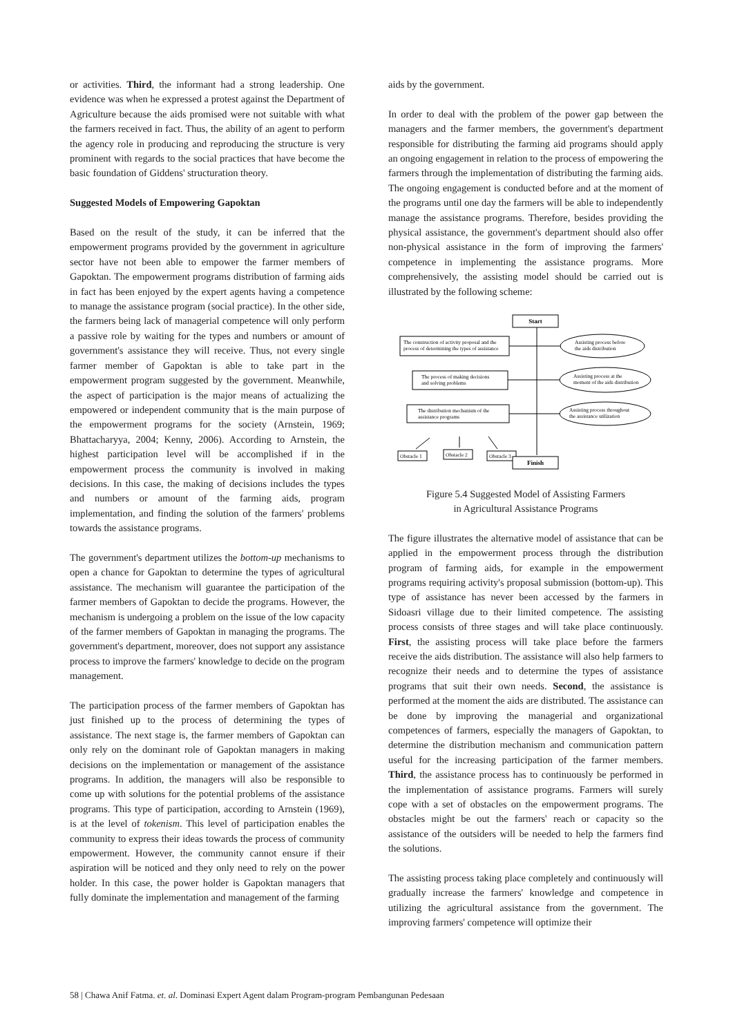or activities. Third, the informant had a strong leadership. One evidence was when he expressed a protest against the Department of Agriculture because the aids promised were not suitable with what the farmers received in fact. Thus, the ability of an agent to perform the agency role in producing and reproducing the structure is very prominent with regards to the social practices that have become the basic foundation of Giddens' structuration theory.
Suggested Models of Empowering Gapoktan
Based on the result of the study, it can be inferred that the empowerment programs provided by the government in agriculture sector have not been able to empower the farmer members of Gapoktan. The empowerment programs distribution of farming aids in fact has been enjoyed by the expert agents having a competence to manage the assistance program (social practice). In the other side, the farmers being lack of managerial competence will only perform a passive role by waiting for the types and numbers or amount of government's assistance they will receive. Thus, not every single farmer member of Gapoktan is able to take part in the empowerment program suggested by the government. Meanwhile, the aspect of participation is the major means of actualizing the empowered or independent community that is the main purpose of the empowerment programs for the society (Arnstein, 1969; Bhattacharyya, 2004; Kenny, 2006). According to Arnstein, the highest participation level will be accomplished if in the empowerment process the community is involved in making decisions. In this case, the making of decisions includes the types and numbers or amount of the farming aids, program implementation, and finding the solution of the farmers' problems towards the assistance programs.
The government's department utilizes the bottom-up mechanisms to open a chance for Gapoktan to determine the types of agricultural assistance. The mechanism will guarantee the participation of the farmer members of Gapoktan to decide the programs. However, the mechanism is undergoing a problem on the issue of the low capacity of the farmer members of Gapoktan in managing the programs. The government's department, moreover, does not support any assistance process to improve the farmers' knowledge to decide on the program management.
The participation process of the farmer members of Gapoktan has just finished up to the process of determining the types of assistance. The next stage is, the farmer members of Gapoktan can only rely on the dominant role of Gapoktan managers in making decisions on the implementation or management of the assistance programs. In addition, the managers will also be responsible to come up with solutions for the potential problems of the assistance programs. This type of participation, according to Arnstein (1969), is at the level of tokenism. This level of participation enables the community to express their ideas towards the process of community empowerment. However, the community cannot ensure if their aspiration will be noticed and they only need to rely on the power holder. In this case, the power holder is Gapoktan managers that fully dominate the implementation and management of the farming
aids by the government.
In order to deal with the problem of the power gap between the managers and the farmer members, the government's department responsible for distributing the farming aid programs should apply an ongoing engagement in relation to the process of empowering the farmers through the implementation of distributing the farming aids. The ongoing engagement is conducted before and at the moment of the programs until one day the farmers will be able to independently manage the assistance programs. Therefore, besides providing the physical assistance, the government's department should also offer non-physical assistance in the form of improving the farmers' competence in implementing the assistance programs. More comprehensively, the assisting model should be carried out is illustrated by the following scheme:
Start
The construction of activity proposal and the
process of determining the types of assistance
The process of making decisions
and solving problems
The distribution mechanism of the
assistance programs
Assisting process before
the aids distribution
Assisting process at the
moment of the aids distribution
Assisting process throughout
the assistance utilization
Obstacle 1
Obstacle 2
Obstacle 3
Finish
Figure 5.4 Suggested Model of Assisting Farmers
in Agricultural Assistance Programs
The figure illustrates the alternative model of assistance that can be applied in the empowerment process through the distribution program of farming aids, for example in the empowerment programs requiring activity's proposal submission (bottom-up). This type of assistance has never been accessed by the farmers in Sidoasri village due to their limited competence. The assisting process consists of three stages and will take place continuously. First, the assisting process will take place before the farmers receive the aids distribution. The assistance will also help farmers to recognize their needs and to determine the types of assistance programs that suit their own needs. Second, the assistance is performed at the moment the aids are distributed. The assistance can be done by improving the managerial and organizational competences of farmers, especially the managers of Gapoktan, to determine the distribution mechanism and communication pattern useful for the increasing participation of the farmer members. Third, the assistance process has to continuously be performed in the implementation of assistance programs. Farmers will surely cope with a set of obstacles on the empowerment programs. The obstacles might be out the farmers' reach or capacity so the assistance of the outsiders will be needed to help the farmers find the solutions.
The assisting process taking place completely and continuously will gradually increase the farmers' knowledge and competence in utilizing the agricultural assistance from the government. The improving farmers' competence will optimize their
58 | Chawa Anif Fatma. et. al. Dominasi Expert Agent dalam Program-program Pembangunan Pedesaan